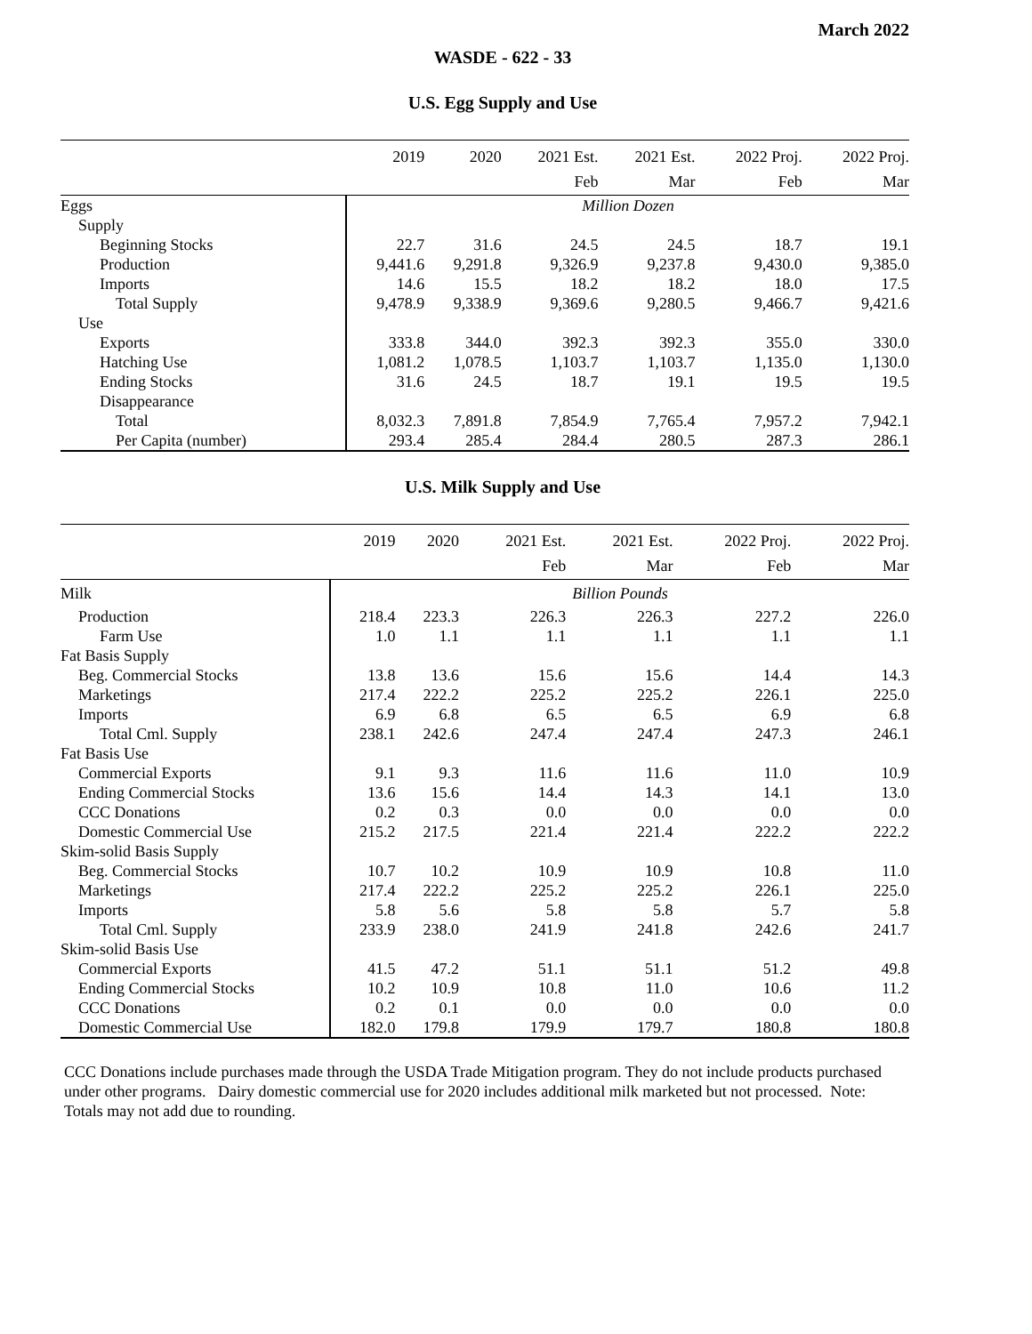March 2022
WASDE - 622 - 33
U.S. Egg Supply and Use
| | 2019 | 2020 | 2021 Est. | 2021 Est. | 2022 Proj. | 2022 Proj. |
| --- | --- | --- | --- | --- | --- | --- |
| | | | Feb | Mar | Feb | Mar |
| Eggs | Million Dozen | | | | | |
| Supply | | | | | | |
| Beginning Stocks | 22.7 | 31.6 | 24.5 | 24.5 | 18.7 | 19.1 |
| Production | 9,441.6 | 9,291.8 | 9,326.9 | 9,237.8 | 9,430.0 | 9,385.0 |
| Imports | 14.6 | 15.5 | 18.2 | 18.2 | 18.0 | 17.5 |
| Total Supply | 9,478.9 | 9,338.9 | 9,369.6 | 9,280.5 | 9,466.7 | 9,421.6 |
| Use | | | | | | |
| Exports | 333.8 | 344.0 | 392.3 | 392.3 | 355.0 | 330.0 |
| Hatching Use | 1,081.2 | 1,078.5 | 1,103.7 | 1,103.7 | 1,135.0 | 1,130.0 |
| Ending Stocks | 31.6 | 24.5 | 18.7 | 19.1 | 19.5 | 19.5 |
| Disappearance | | | | | | |
| Total | 8,032.3 | 7,891.8 | 7,854.9 | 7,765.4 | 7,957.2 | 7,942.1 |
| Per Capita (number) | 293.4 | 285.4 | 284.4 | 280.5 | 287.3 | 286.1 |
U.S. Milk Supply and Use
| | 2019 | 2020 | 2021 Est. | 2021 Est. | 2022 Proj. | 2022 Proj. |
| --- | --- | --- | --- | --- | --- | --- |
| | | | Feb | Mar | Feb | Mar |
| Milk | Billion Pounds | | | | | |
| Production | 218.4 | 223.3 | 226.3 | 226.3 | 227.2 | 226.0 |
| Farm Use | 1.0 | 1.1 | 1.1 | 1.1 | 1.1 | 1.1 |
| Fat Basis Supply | | | | | | |
| Beg. Commercial Stocks | 13.8 | 13.6 | 15.6 | 15.6 | 14.4 | 14.3 |
| Marketings | 217.4 | 222.2 | 225.2 | 225.2 | 226.1 | 225.0 |
| Imports | 6.9 | 6.8 | 6.5 | 6.5 | 6.9 | 6.8 |
| Total Cml. Supply | 238.1 | 242.6 | 247.4 | 247.4 | 247.3 | 246.1 |
| Fat Basis Use | | | | | | |
| Commercial Exports | 9.1 | 9.3 | 11.6 | 11.6 | 11.0 | 10.9 |
| Ending Commercial Stocks | 13.6 | 15.6 | 14.4 | 14.3 | 14.1 | 13.0 |
| CCC Donations | 0.2 | 0.3 | 0.0 | 0.0 | 0.0 | 0.0 |
| Domestic Commercial Use | 215.2 | 217.5 | 221.4 | 221.4 | 222.2 | 222.2 |
| Skim-solid Basis Supply | | | | | | |
| Beg. Commercial Stocks | 10.7 | 10.2 | 10.9 | 10.9 | 10.8 | 11.0 |
| Marketings | 217.4 | 222.2 | 225.2 | 225.2 | 226.1 | 225.0 |
| Imports | 5.8 | 5.6 | 5.8 | 5.8 | 5.7 | 5.8 |
| Total Cml. Supply | 233.9 | 238.0 | 241.9 | 241.8 | 242.6 | 241.7 |
| Skim-solid Basis Use | | | | | | |
| Commercial Exports | 41.5 | 47.2 | 51.1 | 51.1 | 51.2 | 49.8 |
| Ending Commercial Stocks | 10.2 | 10.9 | 10.8 | 11.0 | 10.6 | 11.2 |
| CCC Donations | 0.2 | 0.1 | 0.0 | 0.0 | 0.0 | 0.0 |
| Domestic Commercial Use | 182.0 | 179.8 | 179.9 | 179.7 | 180.8 | 180.8 |
CCC Donations include purchases made through the USDA Trade Mitigation program. They do not include products purchased under other programs. Dairy domestic commercial use for 2020 includes additional milk marketed but not processed. Note: Totals may not add due to rounding.